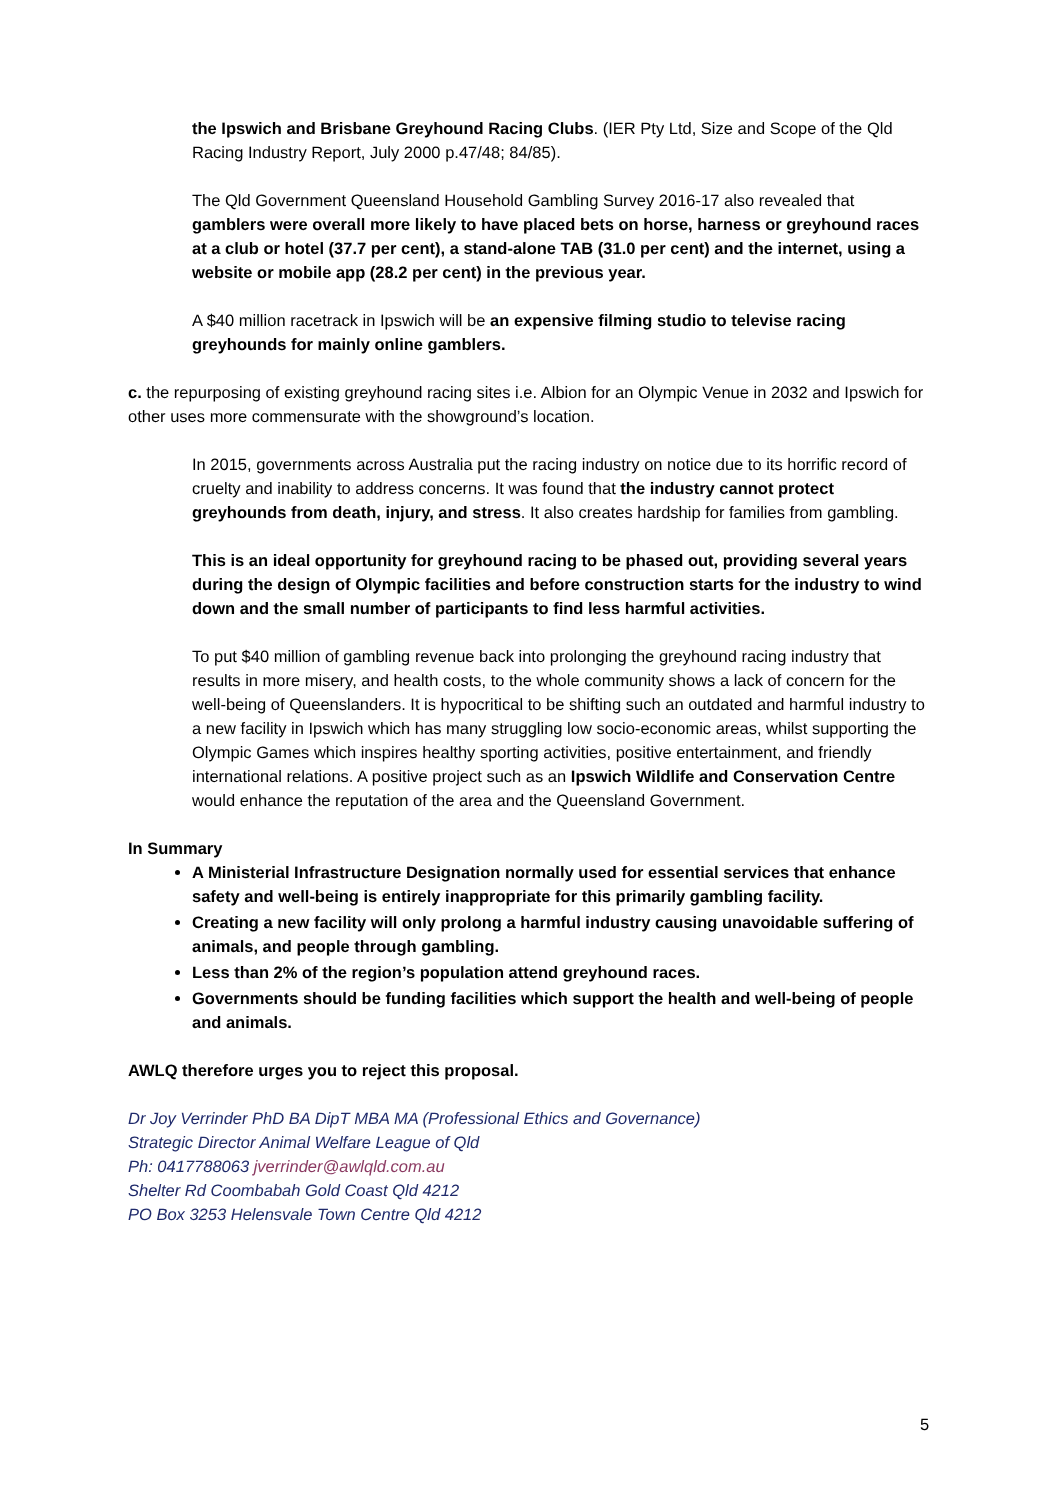the Ipswich and Brisbane Greyhound Racing Clubs. (IER Pty Ltd, Size and Scope of the Qld Racing Industry Report, July 2000 p.47/48; 84/85).
The Qld Government Queensland Household Gambling Survey 2016-17 also revealed that gamblers were overall more likely to have placed bets on horse, harness or greyhound races at a club or hotel (37.7 per cent), a stand-alone TAB (31.0 per cent) and the internet, using a website or mobile app (28.2 per cent) in the previous year.
A $40 million racetrack in Ipswich will be an expensive filming studio to televise racing greyhounds for mainly online gamblers.
c. the repurposing of existing greyhound racing sites i.e. Albion for an Olympic Venue in 2032 and Ipswich for other uses more commensurate with the showground’s location.
In 2015, governments across Australia put the racing industry on notice due to its horrific record of cruelty and inability to address concerns. It was found that the industry cannot protect greyhounds from death, injury, and stress. It also creates hardship for families from gambling.
This is an ideal opportunity for greyhound racing to be phased out, providing several years during the design of Olympic facilities and before construction starts for the industry to wind down and the small number of participants to find less harmful activities.
To put $40 million of gambling revenue back into prolonging the greyhound racing industry that results in more misery, and health costs, to the whole community shows a lack of concern for the well-being of Queenslanders. It is hypocritical to be shifting such an outdated and harmful industry to a new facility in Ipswich which has many struggling low socio-economic areas, whilst supporting the Olympic Games which inspires healthy sporting activities, positive entertainment, and friendly international relations. A positive project such as an Ipswich Wildlife and Conservation Centre would enhance the reputation of the area and the Queensland Government.
In Summary
A Ministerial Infrastructure Designation normally used for essential services that enhance safety and well-being is entirely inappropriate for this primarily gambling facility.
Creating a new facility will only prolong a harmful industry causing unavoidable suffering of animals, and people through gambling.
Less than 2% of the region’s population attend greyhound races.
Governments should be funding facilities which support the health and well-being of people and animals.
AWLQ therefore urges you to reject this proposal.
Dr Joy Verrinder PhD BA DipT MBA MA (Professional Ethics and Governance)
Strategic Director Animal Welfare League of Qld
Ph: 0417788063 jverrinder@awlqld.com.au
Shelter Rd Coombabah Gold Coast Qld 4212
PO Box 3253 Helensvale Town Centre Qld 4212
5